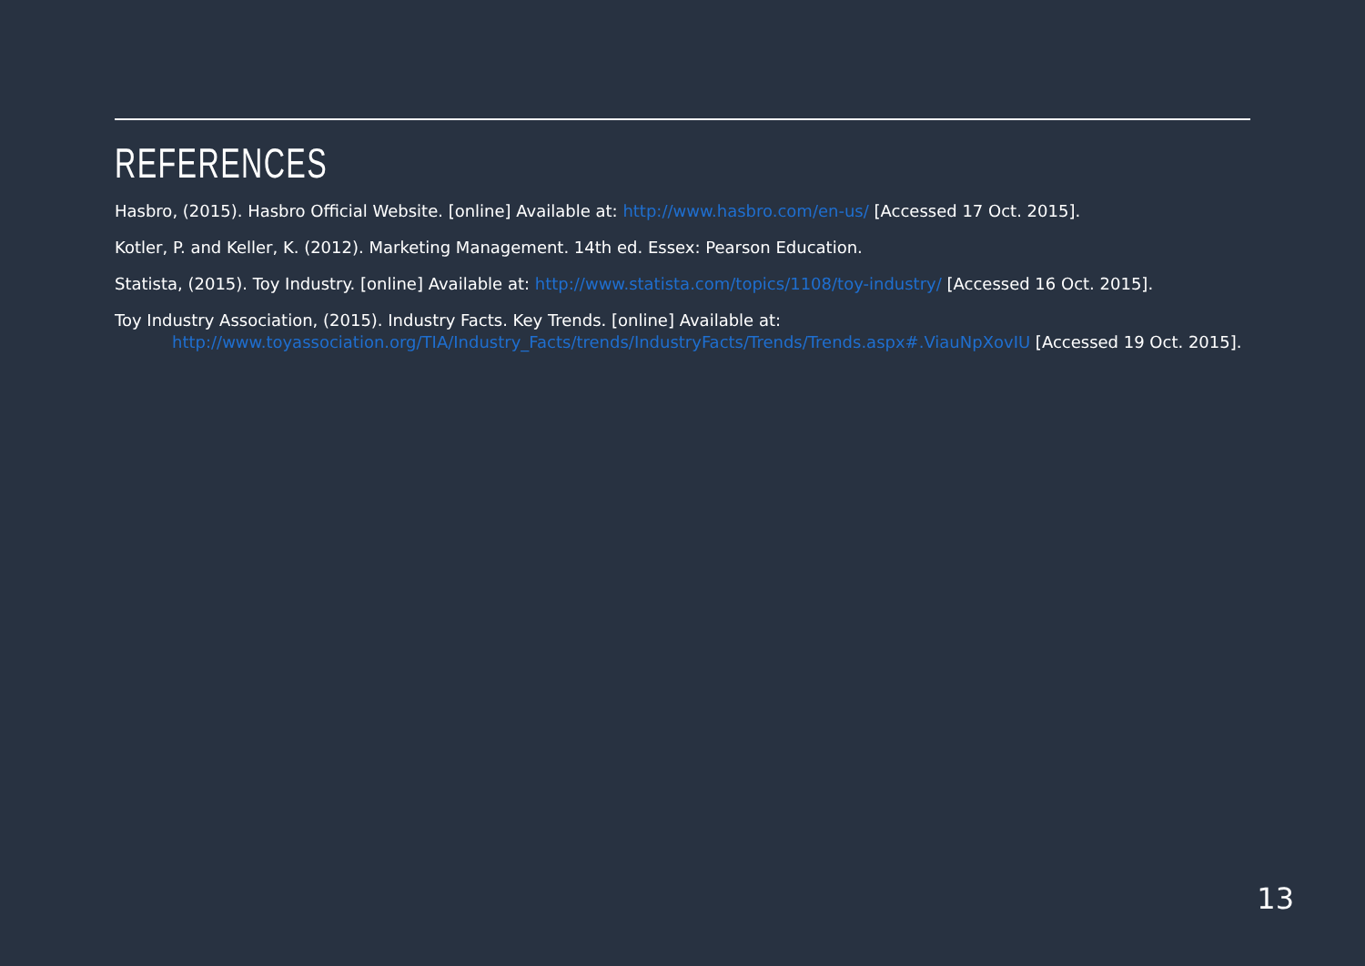REFERENCES
Hasbro, (2015). Hasbro Official Website. [online] Available at: http://www.hasbro.com/en-us/ [Accessed 17 Oct. 2015].
Kotler, P. and Keller, K. (2012). Marketing Management. 14th ed. Essex: Pearson Education.
Statista, (2015). Toy Industry. [online] Available at: http://www.statista.com/topics/1108/toy-industry/ [Accessed 16 Oct. 2015].
Toy Industry Association, (2015). Industry Facts. Key Trends. [online] Available at:
http://www.toyassociation.org/TIA/Industry_Facts/trends/IndustryFacts/Trends/Trends.aspx#.ViauNpXovIU [Accessed 19 Oct. 2015].
13